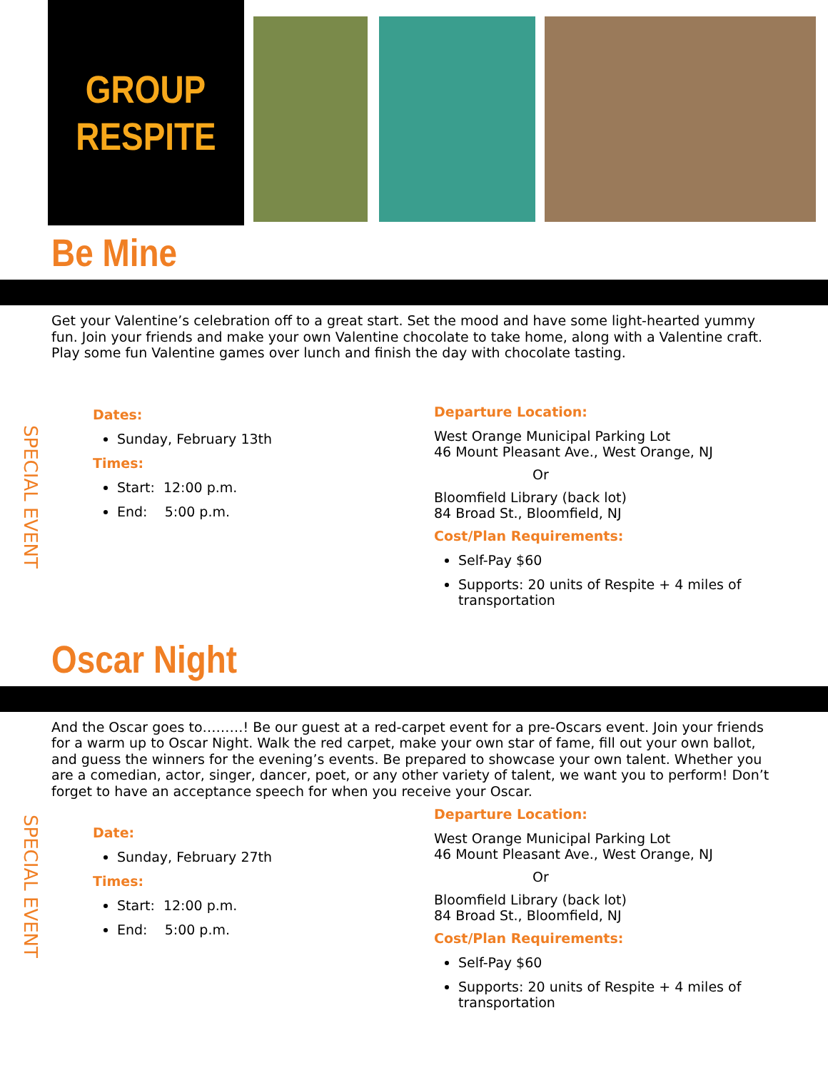GROUP
RESPITE
Be Mine
Get your Valentine’s celebration off to a great start. Set the mood and have some light-hearted yummy fun. Join your friends and make your own Valentine chocolate to take home, along with a Valentine craft. Play some fun Valentine games over lunch and finish the day with chocolate tasting.
SPECIAL EVENT
Dates:
Sunday, February 13th
Times:
Start: 12:00 p.m.
End: 5:00 p.m.
Departure Location:
West Orange Municipal Parking Lot
46 Mount Pleasant Ave., West Orange, NJ
Or
Bloomfield Library (back lot)
84 Broad St., Bloomfield, NJ
Cost/Plan Requirements:
Self-Pay $60
Supports: 20 units of Respite + 4 miles of transportation
Oscar Night
And the Oscar goes to………! Be our guest at a red-carpet event for a pre-Oscars event. Join your friends for a warm up to Oscar Night. Walk the red carpet, make your own star of fame, fill out your own ballot, and guess the winners for the evening’s events. Be prepared to showcase your own talent. Whether you are a comedian, actor, singer, dancer, poet, or any other variety of talent, we want you to perform! Don’t forget to have an acceptance speech for when you receive your Oscar.
SPECIAL EVENT
Date:
Sunday, February 27th
Times:
Start: 12:00 p.m.
End: 5:00 p.m.
Departure Location:
West Orange Municipal Parking Lot
46 Mount Pleasant Ave., West Orange, NJ
Or
Bloomfield Library (back lot)
84 Broad St., Bloomfield, NJ
Cost/Plan Requirements:
Self-Pay $60
Supports: 20 units of Respite + 4 miles of transportation